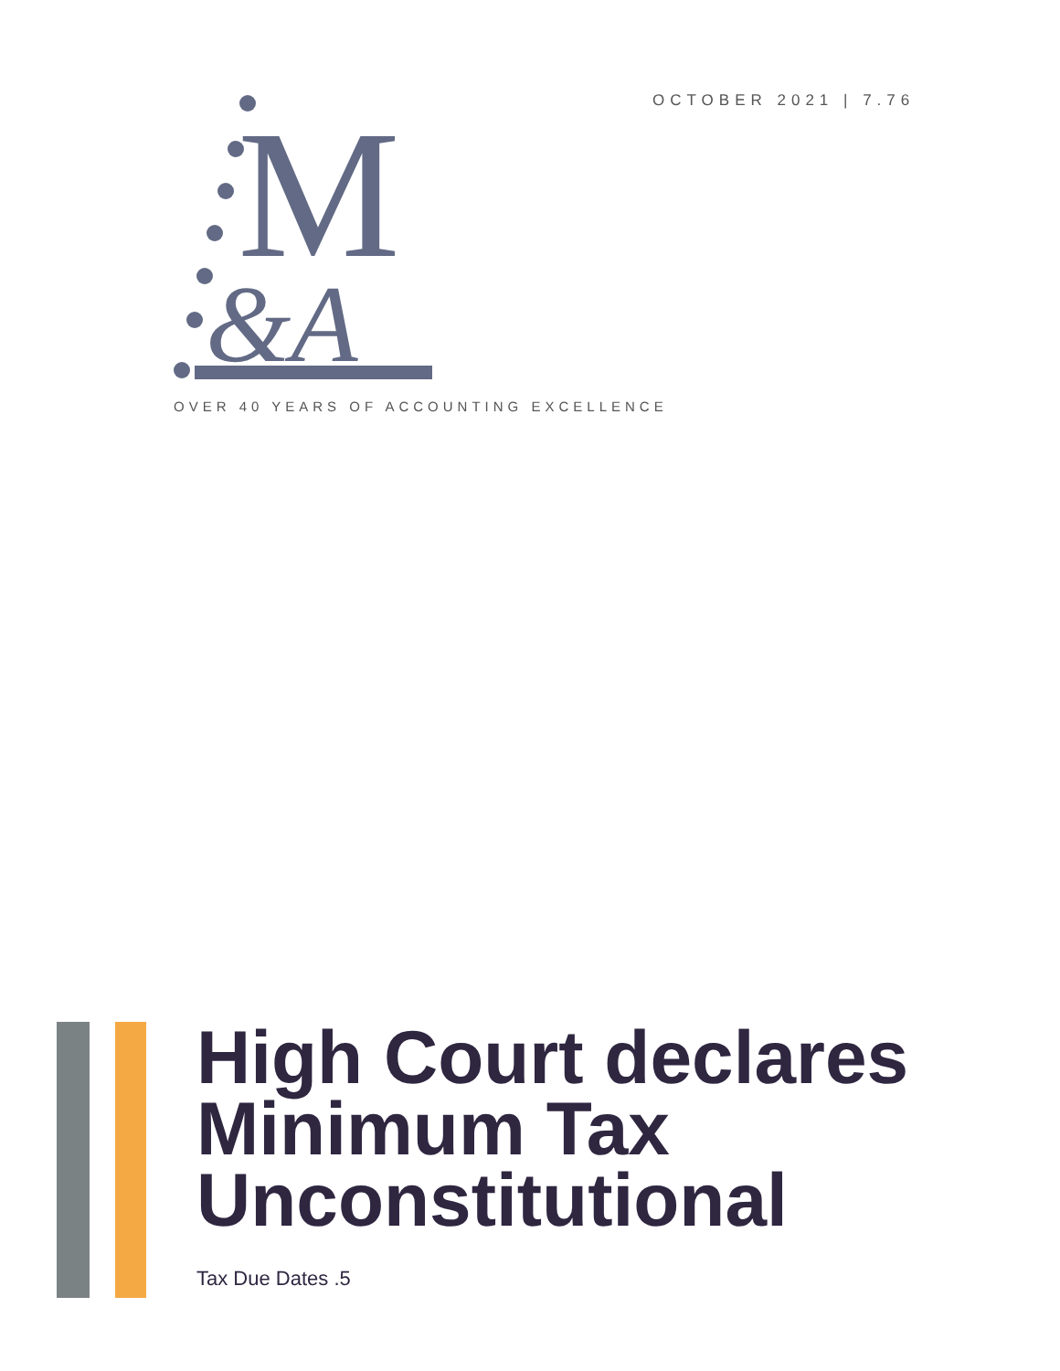OCTOBER 2021 | 7.76
M
&A
OVER 40 YEARS OF ACCOUNTING EXCELLENCE
High Court declares
Minimum Tax
Unconstitutional
Tax Due Dates .5